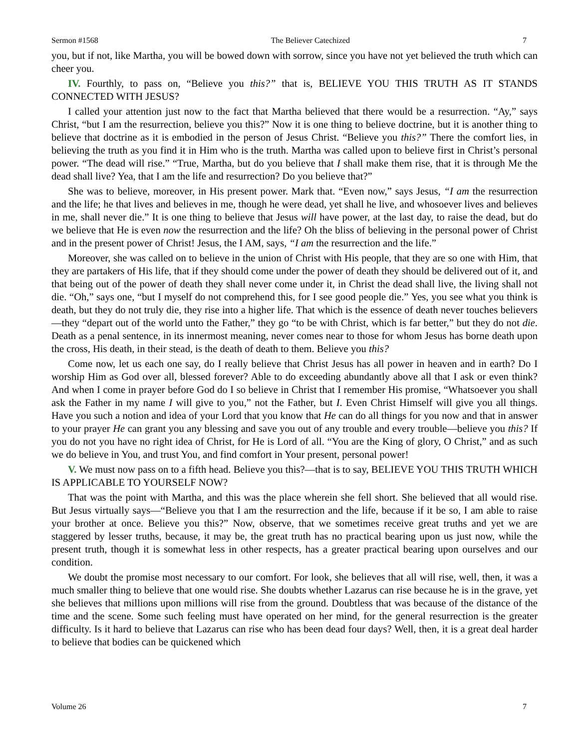Sermon #1568 The Believer Catechized 7
you, but if not, like Martha, you will be bowed down with sorrow, since you have not yet believed the truth which can cheer you.
IV. Fourthly, to pass on, “Believe you this?” that is, BELIEVE YOU THIS TRUTH AS IT STANDS CONNECTED WITH JESUS?
I called your attention just now to the fact that Martha believed that there would be a resurrection. “Ay,” says Christ, “but I am the resurrection, believe you this?” Now it is one thing to believe doctrine, but it is another thing to believe that doctrine as it is embodied in the person of Jesus Christ. “Believe you this?” There the comfort lies, in believing the truth as you find it in Him who is the truth. Martha was called upon to believe first in Christ’s personal power. “The dead will rise.” “True, Martha, but do you believe that I shall make them rise, that it is through Me the dead shall live? Yea, that I am the life and resurrection? Do you believe that?”
She was to believe, moreover, in His present power. Mark that. “Even now,” says Jesus, “I am the resurrection and the life; he that lives and believes in me, though he were dead, yet shall he live, and whosoever lives and believes in me, shall never die.” It is one thing to believe that Jesus will have power, at the last day, to raise the dead, but do we believe that He is even now the resurrection and the life? Oh the bliss of believing in the personal power of Christ and in the present power of Christ! Jesus, the I AM, says, “I am the resurrection and the life.”
Moreover, she was called on to believe in the union of Christ with His people, that they are so one with Him, that they are partakers of His life, that if they should come under the power of death they should be delivered out of it, and that being out of the power of death they shall never come under it, in Christ the dead shall live, the living shall not die. “Oh,” says one, “but I myself do not comprehend this, for I see good people die.” Yes, you see what you think is death, but they do not truly die, they rise into a higher life. That which is the essence of death never touches believers—they “depart out of the world unto the Father,” they go “to be with Christ, which is far better,” but they do not die. Death as a penal sentence, in its innermost meaning, never comes near to those for whom Jesus has borne death upon the cross, His death, in their stead, is the death of death to them. Believe you this?
Come now, let us each one say, do I really believe that Christ Jesus has all power in heaven and in earth? Do I worship Him as God over all, blessed forever? Able to do exceeding abundantly above all that I ask or even think? And when I come in prayer before God do I so believe in Christ that I remember His promise, “Whatsoever you shall ask the Father in my name I will give to you,” not the Father, but I. Even Christ Himself will give you all things. Have you such a notion and idea of your Lord that you know that He can do all things for you now and that in answer to your prayer He can grant you any blessing and save you out of any trouble and every trouble—believe you this? If you do not you have no right idea of Christ, for He is Lord of all. “You are the King of glory, O Christ,” and as such we do believe in You, and trust You, and find comfort in Your present, personal power!
V. We must now pass on to a fifth head. Believe you this?—that is to say, BELIEVE YOU THIS TRUTH WHICH IS APPLICABLE TO YOURSELF NOW?
That was the point with Martha, and this was the place wherein she fell short. She believed that all would rise. But Jesus virtually says—“Believe you that I am the resurrection and the life, because if it be so, I am able to raise your brother at once. Believe you this?” Now, observe, that we sometimes receive great truths and yet we are staggered by lesser truths, because, it may be, the great truth has no practical bearing upon us just now, while the present truth, though it is somewhat less in other respects, has a greater practical bearing upon ourselves and our condition.
We doubt the promise most necessary to our comfort. For look, she believes that all will rise, well, then, it was a much smaller thing to believe that one would rise. She doubts whether Lazarus can rise because he is in the grave, yet she believes that millions upon millions will rise from the ground. Doubtless that was because of the distance of the time and the scene. Some such feeling must have operated on her mind, for the general resurrection is the greater difficulty. Is it hard to believe that Lazarus can rise who has been dead four days? Well, then, it is a great deal harder to believe that bodies can be quickened which
Volume 26 7